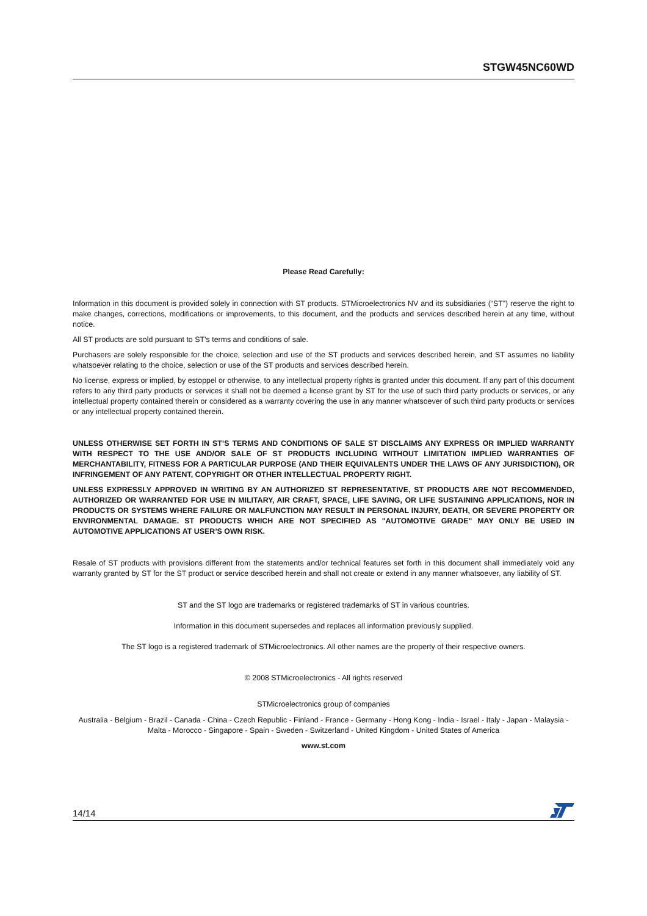STGW45NC60WD
Please Read Carefully:
Information in this document is provided solely in connection with ST products. STMicroelectronics NV and its subsidiaries (“ST”) reserve the right to make changes, corrections, modifications or improvements, to this document, and the products and services described herein at any time, without notice.
All ST products are sold pursuant to ST’s terms and conditions of sale.
Purchasers are solely responsible for the choice, selection and use of the ST products and services described herein, and ST assumes no liability whatsoever relating to the choice, selection or use of the ST products and services described herein.
No license, express or implied, by estoppel or otherwise, to any intellectual property rights is granted under this document. If any part of this document refers to any third party products or services it shall not be deemed a license grant by ST for the use of such third party products or services, or any intellectual property contained therein or considered as a warranty covering the use in any manner whatsoever of such third party products or services or any intellectual property contained therein.
UNLESS OTHERWISE SET FORTH IN ST’S TERMS AND CONDITIONS OF SALE ST DISCLAIMS ANY EXPRESS OR IMPLIED WARRANTY WITH RESPECT TO THE USE AND/OR SALE OF ST PRODUCTS INCLUDING WITHOUT LIMITATION IMPLIED WARRANTIES OF MERCHANTABILITY, FITNESS FOR A PARTICULAR PURPOSE (AND THEIR EQUIVALENTS UNDER THE LAWS OF ANY JURISDICTION), OR INFRINGEMENT OF ANY PATENT, COPYRIGHT OR OTHER INTELLECTUAL PROPERTY RIGHT.
UNLESS EXPRESSLY APPROVED IN WRITING BY AN AUTHORIZED ST REPRESENTATIVE, ST PRODUCTS ARE NOT RECOMMENDED, AUTHORIZED OR WARRANTED FOR USE IN MILITARY, AIR CRAFT, SPACE, LIFE SAVING, OR LIFE SUSTAINING APPLICATIONS, NOR IN PRODUCTS OR SYSTEMS WHERE FAILURE OR MALFUNCTION MAY RESULT IN PERSONAL INJURY, DEATH, OR SEVERE PROPERTY OR ENVIRONMENTAL DAMAGE. ST PRODUCTS WHICH ARE NOT SPECIFIED AS "AUTOMOTIVE GRADE" MAY ONLY BE USED IN AUTOMOTIVE APPLICATIONS AT USER’S OWN RISK.
Resale of ST products with provisions different from the statements and/or technical features set forth in this document shall immediately void any warranty granted by ST for the ST product or service described herein and shall not create or extend in any manner whatsoever, any liability of ST.
ST and the ST logo are trademarks or registered trademarks of ST in various countries.
Information in this document supersedes and replaces all information previously supplied.
The ST logo is a registered trademark of STMicroelectronics. All other names are the property of their respective owners.
© 2008 STMicroelectronics - All rights reserved
STMicroelectronics group of companies
Australia - Belgium - Brazil - Canada - China - Czech Republic - Finland - France - Germany - Hong Kong - India - Israel - Italy - Japan - Malaysia - Malta - Morocco - Singapore - Spain - Sweden - Switzerland - United Kingdom - United States of America
www.st.com
14/14